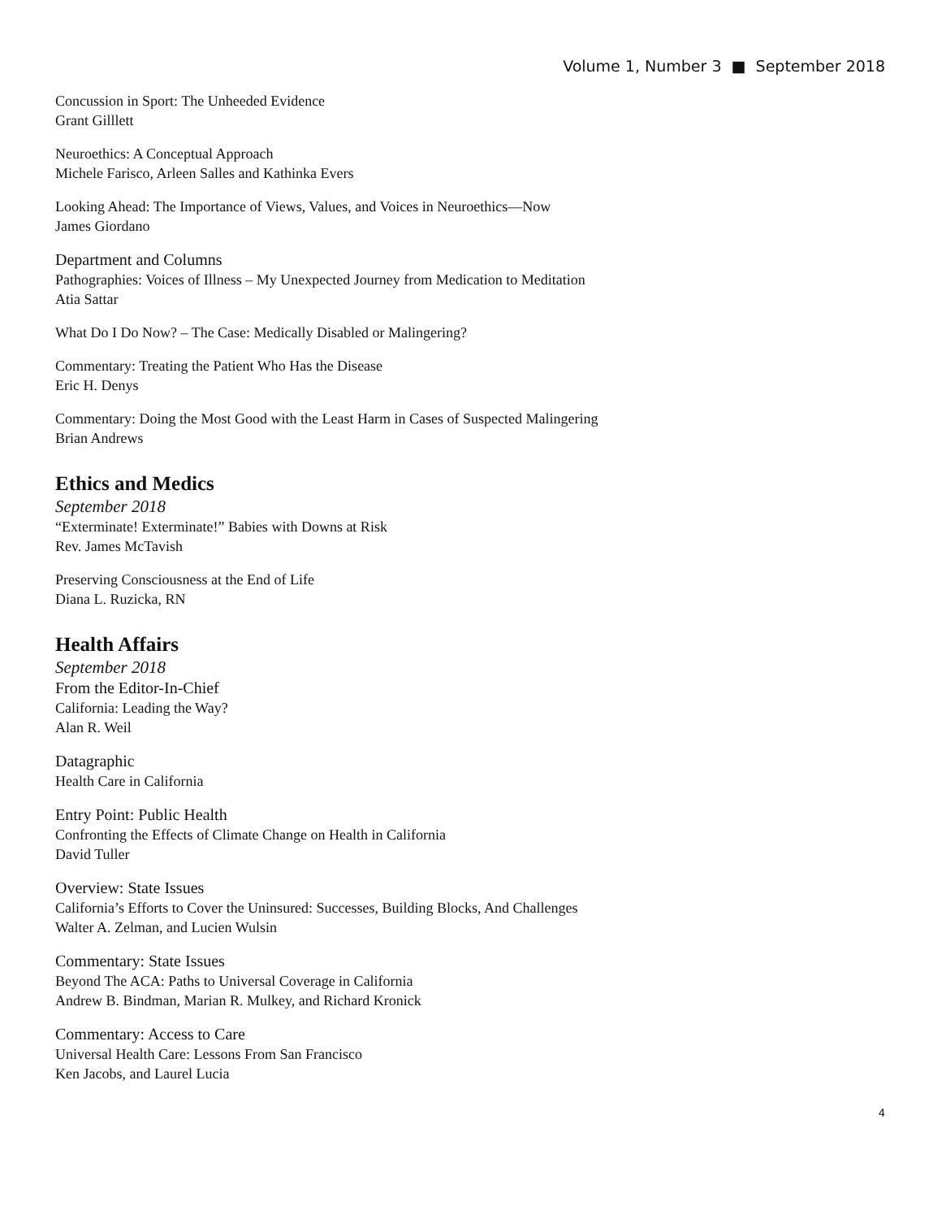Volume 1, Number 3 ■ September 2018
Concussion in Sport: The Unheeded Evidence
Grant Gilllett
Neuroethics: A Conceptual Approach
Michele Farisco, Arleen Salles and Kathinka Evers
Looking Ahead: The Importance of Views, Values, and Voices in Neuroethics—Now
James Giordano
Department and Columns
Pathographies: Voices of Illness – My Unexpected Journey from Medication to Meditation
Atia Sattar
What Do I Do Now? – The Case: Medically Disabled or Malingering?
Commentary: Treating the Patient Who Has the Disease
Eric H. Denys
Commentary: Doing the Most Good with the Least Harm in Cases of Suspected Malingering
Brian Andrews
Ethics and Medics
September 2018
“Exterminate! Exterminate!” Babies with Downs at Risk
Rev. James McTavish
Preserving Consciousness at the End of Life
Diana L. Ruzicka, RN
Health Affairs
September 2018
From the Editor-In-Chief
California: Leading the Way?
Alan R. Weil
Datagraphic
Health Care in California
Entry Point: Public Health
Confronting the Effects of Climate Change on Health in California
David Tuller
Overview: State Issues
California’s Efforts to Cover the Uninsured: Successes, Building Blocks, And Challenges
Walter A. Zelman, and Lucien Wulsin
Commentary: State Issues
Beyond The ACA: Paths to Universal Coverage in California
Andrew B. Bindman, Marian R. Mulkey, and Richard Kronick
Commentary: Access to Care
Universal Health Care: Lessons From San Francisco
Ken Jacobs, and Laurel Lucia
4